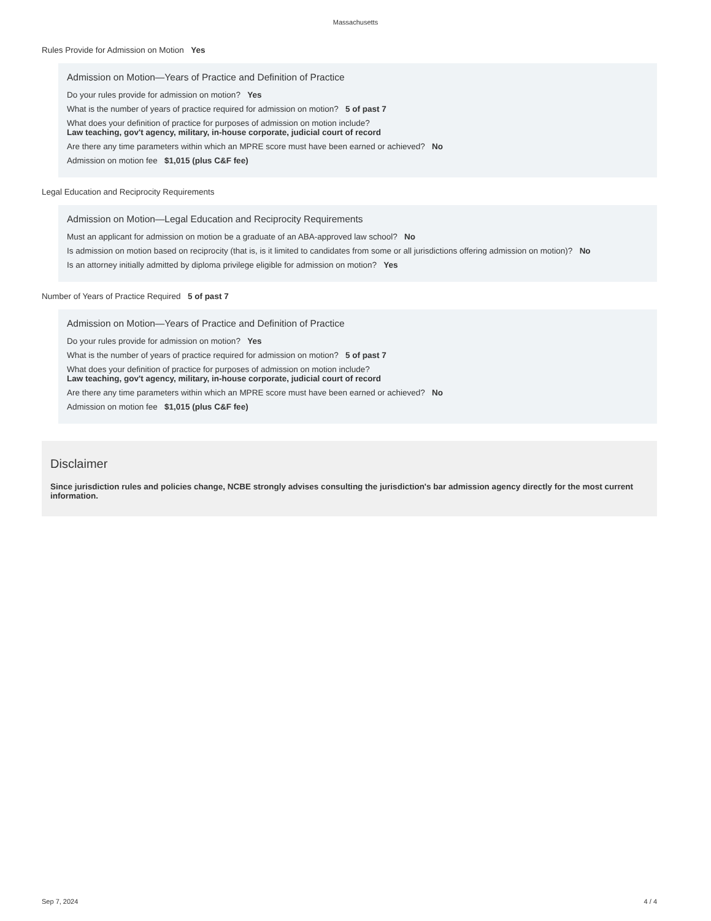Massachusetts
Rules Provide for Admission on Motion Yes
Admission on Motion—Years of Practice and Definition of Practice
Do your rules provide for admission on motion? Yes
What is the number of years of practice required for admission on motion? 5 of past 7
What does your definition of practice for purposes of admission on motion include?
Law teaching, gov't agency, military, in-house corporate, judicial court of record
Are there any time parameters within which an MPRE score must have been earned or achieved? No
Admission on motion fee $1,015 (plus C&F fee)
Legal Education and Reciprocity Requirements
Admission on Motion—Legal Education and Reciprocity Requirements
Must an applicant for admission on motion be a graduate of an ABA-approved law school? No
Is admission on motion based on reciprocity (that is, is it limited to candidates from some or all jurisdictions offering admission on motion)? No
Is an attorney initially admitted by diploma privilege eligible for admission on motion? Yes
Number of Years of Practice Required 5 of past 7
Admission on Motion—Years of Practice and Definition of Practice
Do your rules provide for admission on motion? Yes
What is the number of years of practice required for admission on motion? 5 of past 7
What does your definition of practice for purposes of admission on motion include?
Law teaching, gov't agency, military, in-house corporate, judicial court of record
Are there any time parameters within which an MPRE score must have been earned or achieved? No
Admission on motion fee $1,015 (plus C&F fee)
Disclaimer
Since jurisdiction rules and policies change, NCBE strongly advises consulting the jurisdiction's bar admission agency directly for the most current information.
Sep 7, 2024 4 / 4